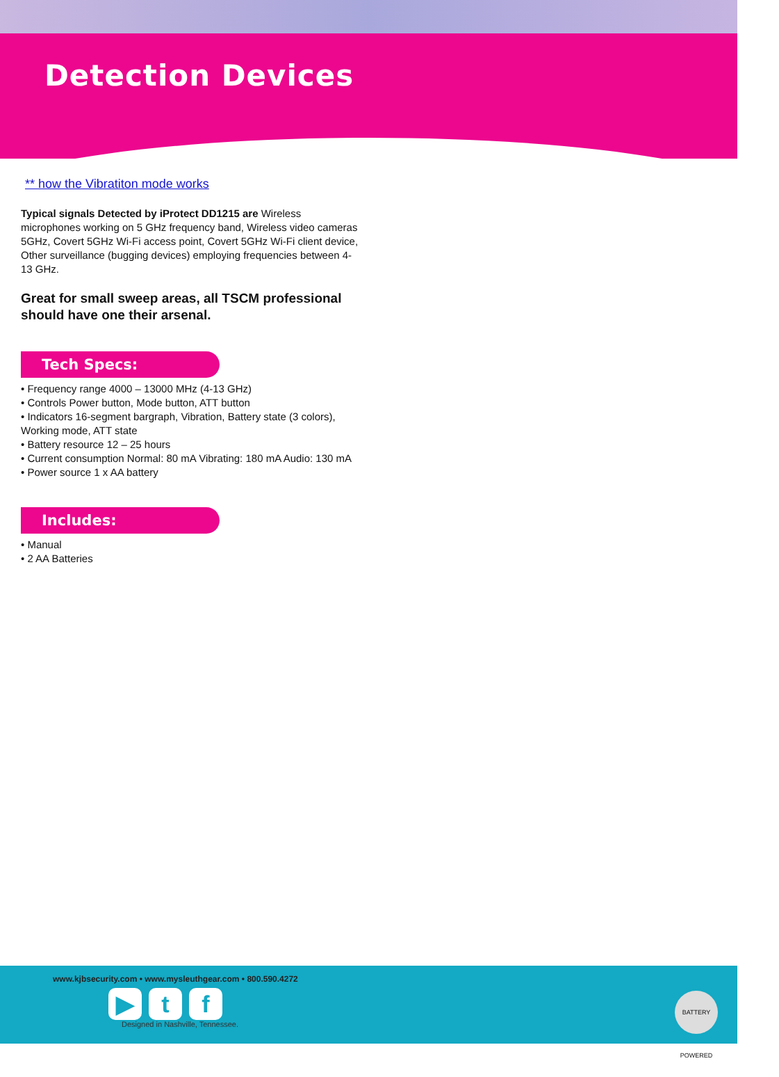Detection Devices
** how the Vibratiton mode works
Typical signals Detected by iProtect DD1215 are Wireless microphones working on 5 GHz frequency band, Wireless video cameras 5GHz, Covert 5GHz Wi-Fi access point, Covert 5GHz Wi-Fi client device, Other surveillance (bugging devices) employing frequencies between 4-13 GHz.
Great for small sweep areas, all TSCM professional should have one their arsenal.
Tech Specs:
• Frequency range 4000 – 13000 MHz (4-13 GHz)
• Controls Power button, Mode button, ATT button
• Indicators 16-segment bargraph, Vibration, Battery state (3 colors), Working mode, ATT state
• Battery resource 12 – 25 hours
• Current consumption Normal: 80 mA Vibrating: 180 mA Audio: 130 mA
• Power source 1 x AA battery
Includes:
• Manual
• 2 AA Batteries
www.kjbsecurity.com • www.mysleuthgear.com • 800.590.4272
▶ t f
Designed in Nashville, Tennessee.
BATTERY POWERED